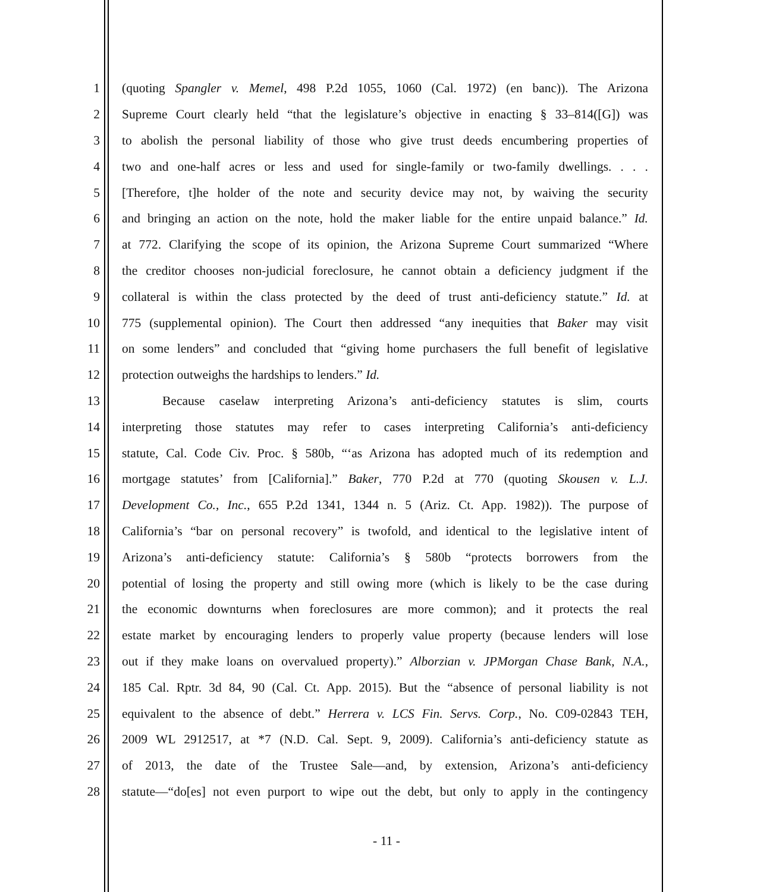1 (quoting Spangler v. Memel, 498 P.2d 1055, 1060 (Cal. 1972) (en banc)). The Arizona
2 Supreme Court clearly held “that the legislature’s objective in enacting § 33–814([G]) was
3 to abolish the personal liability of those who give trust deeds encumbering properties of
4 two and one-half acres or less and used for single-family or two-family dwellings. . . .
5 [Therefore, t]he holder of the note and security device may not, by waiving the security
6 and bringing an action on the note, hold the maker liable for the entire unpaid balance.” Id.
7 at 772. Clarifying the scope of its opinion, the Arizona Supreme Court summarized “Where
8 the creditor chooses non-judicial foreclosure, he cannot obtain a deficiency judgment if the
9 collateral is within the class protected by the deed of trust anti-deficiency statute.” Id. at
10 775 (supplemental opinion). The Court then addressed “any inequities that Baker may visit
11 on some lenders” and concluded that “giving home purchasers the full benefit of legislative
12 protection outweighs the hardships to lenders.” Id.
13 Because caselaw interpreting Arizona’s anti-deficiency statutes is slim, courts
14 interpreting those statutes may refer to cases interpreting California’s anti-deficiency
15 statute, Cal. Code Civ. Proc. § 580b, “‘as Arizona has adopted much of its redemption and
16 mortgage statutes’ from [California].” Baker, 770 P.2d at 770 (quoting Skousen v. L.J.
17 Development Co., Inc., 655 P.2d 1341, 1344 n. 5 (Ariz. Ct. App. 1982)). The purpose of
18 California’s “bar on personal recovery” is twofold, and identical to the legislative intent of
19 Arizona’s anti-deficiency statute: California’s § 580b “protects borrowers from the
20 potential of losing the property and still owing more (which is likely to be the case during
21 the economic downturns when foreclosures are more common); and it protects the real
22 estate market by encouraging lenders to properly value property (because lenders will lose
23 out if they make loans on overvalued property).” Alborzian v. JPMorgan Chase Bank, N.A.,
24 185 Cal. Rptr. 3d 84, 90 (Cal. Ct. App. 2015). But the “absence of personal liability is not
25 equivalent to the absence of debt.” Herrera v. LCS Fin. Servs. Corp., No. C09-02843 TEH,
26 2009 WL 2912517, at *7 (N.D. Cal. Sept. 9, 2009). California’s anti-deficiency statute as
27 of 2013, the date of the Trustee Sale—and, by extension, Arizona’s anti-deficiency
28 statute—“do[es] not even purport to wipe out the debt, but only to apply in the contingency
- 11 -